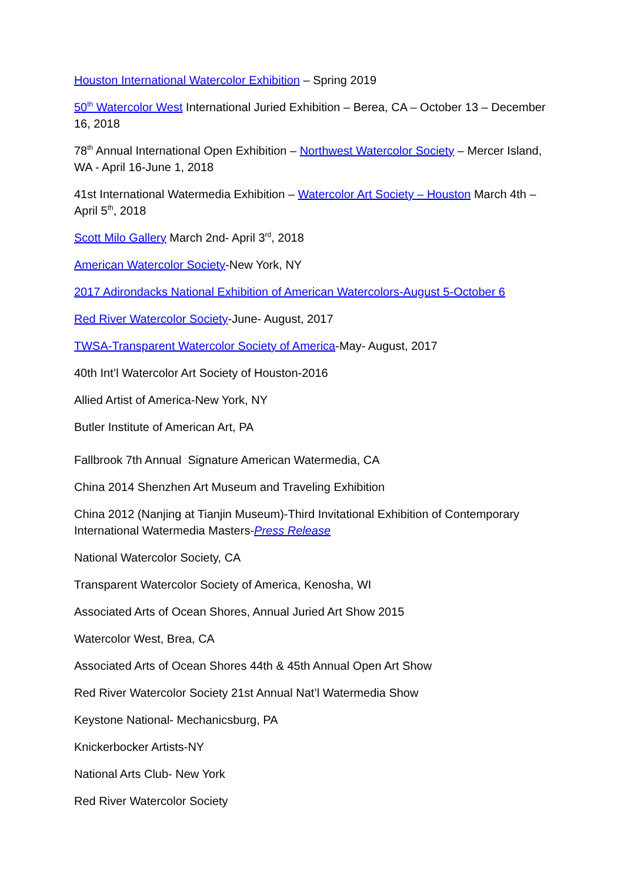Houston International Watercolor Exhibition – Spring 2019
50<sup>th</sup> Watercolor West International Juried Exhibition – Berea, CA – October 13 – December 16, 2018
78<sup>th</sup> Annual International Open Exhibition – Northwest Watercolor Society – Mercer Island, WA - April 16-June 1, 2018
41st International Watermedia Exhibition – Watercolor Art Society – Houston March 4th – April 5<sup>th</sup>, 2018
Scott Milo Gallery March 2nd- April 3<sup>rd</sup>, 2018
American Watercolor Society-New York, NY
2017 Adirondacks National Exhibition of American Watercolors-August 5-October 6
Red River Watercolor Society-June- August, 2017
TWSA-Transparent Watercolor Society of America-May- August, 2017
40th Int’l Watercolor Art Society of Houston-2016
Allied Artist of America-New York, NY
Butler Institute of American Art, PA
Fallbrook 7th Annual Signature American Watermedia, CA
China 2014 Shenzhen Art Museum and Traveling Exhibition
China 2012 (Nanjing at Tianjin Museum)-Third Invitational Exhibition of Contemporary International Watermedia Masters-Press Release
National Watercolor Society, CA
Transparent Watercolor Society of America, Kenosha, WI
Associated Arts of Ocean Shores, Annual Juried Art Show 2015
Watercolor West, Brea, CA
Associated Arts of Ocean Shores 44th & 45th Annual Open Art Show
Red River Watercolor Society 21st Annual Nat’l Watermedia Show
Keystone National- Mechanicsburg, PA
Knickerbocker Artists-NY
National Arts Club- New York
Red River Watercolor Society